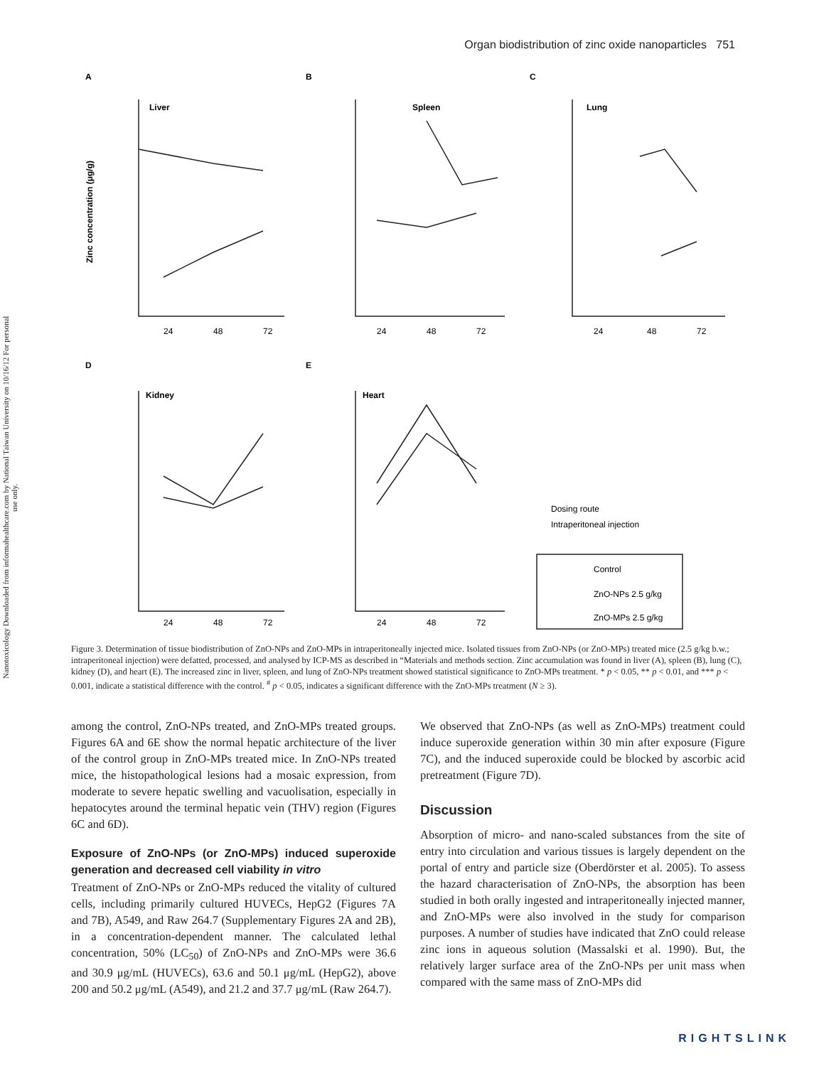Organ biodistribution of zinc oxide nanoparticles 751
Nanotoxicology Downloaded from informahealthcare.com by National Taiwan University on 10/16/12 For personal use only.
A
B
C
D
E
Liver
Spleen
Lung
Kidney
Heart
24
48
72
24
48
72
24
48
72
24
48
72
24
48
72
Dosing route
Intraperitoneal injection
Control
ZnO-NPs 2.5 g/kg
ZnO-MPs 2.5 g/kg
Zinc concentration (μg/g)
Figure 3. Determination of tissue biodistribution of ZnO-NPs and ZnO-MPs in intraperitoneally injected mice. Isolated tissues from ZnO-NPs (or ZnO-MPs) treated mice (2.5 g/kg b.w.; intraperitoneal injection) were defatted, processed, and analysed by ICP-MS as described in “Materials and methods section. Zinc accumulation was found in liver (A), spleen (B), lung (C), kidney (D), and heart (E). The increased zinc in liver, spleen, and lung of ZnO-NPs treatment showed statistical significance to ZnO-MPs treatment. * p < 0.05, ** p < 0.01, and *** p < 0.001, indicate a statistical difference with the control. <sup>#</sup> p < 0.05, indicates a significant difference with the ZnO-MPs treatment (N ≥ 3).
among the control, ZnO-NPs treated, and ZnO-MPs treated groups. Figures 6A and 6E show the normal hepatic architecture of the liver of the control group in ZnO-MPs treated mice. In ZnO-NPs treated mice, the histopathological lesions had a mosaic expression, from moderate to severe hepatic swelling and vacuolisation, especially in hepatocytes around the terminal hepatic vein (THV) region (Figures 6C and 6D).
Exposure of ZnO-NPs (or ZnO-MPs) induced superoxide generation and decreased cell viability in vitro
Treatment of ZnO-NPs or ZnO-MPs reduced the vitality of cultured cells, including primarily cultured HUVECs, HepG2 (Figures 7A and 7B), A549, and Raw 264.7 (Supplementary Figures 2A and 2B), in a concentration-dependent manner. The calculated lethal concentration, 50% (LC<sub>50</sub>) of ZnO-NPs and ZnO-MPs were 36.6 and 30.9 μg/mL (HUVECs), 63.6 and 50.1 μg/mL (HepG2), above 200 and 50.2 μg/mL (A549), and 21.2 and 37.7 μg/mL (Raw 264.7).
We observed that ZnO-NPs (as well as ZnO-MPs) treatment could induce superoxide generation within 30 min after exposure (Figure 7C), and the induced superoxide could be blocked by ascorbic acid pretreatment (Figure 7D).
Discussion
Absorption of micro- and nano-scaled substances from the site of entry into circulation and various tissues is largely dependent on the portal of entry and particle size (Oberdörster et al. 2005). To assess the hazard characterisation of ZnO-NPs, the absorption has been studied in both orally ingested and intraperitoneally injected manner, and ZnO-MPs were also involved in the study for comparison purposes. A number of studies have indicated that ZnO could release zinc ions in aqueous solution (Massalski et al. 1990). But, the relatively larger surface area of the ZnO-NPs per unit mass when compared with the same mass of ZnO-MPs did
RIGHTSLINK